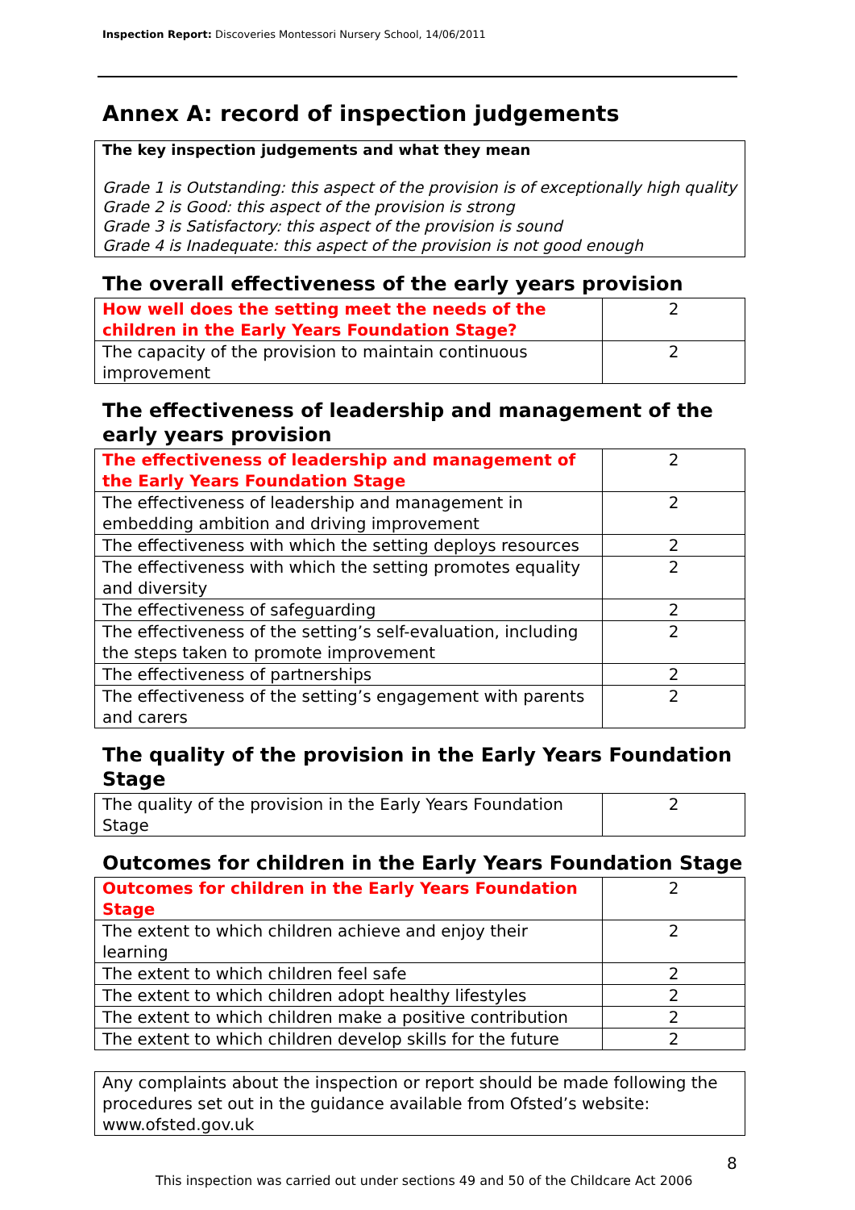Inspection Report: Discoveries Montessori Nursery School, 14/06/2011
Annex A: record of inspection judgements
The key inspection judgements and what they mean
Grade 1 is Outstanding: this aspect of the provision is of exceptionally high quality
Grade 2 is Good: this aspect of the provision is strong
Grade 3 is Satisfactory: this aspect of the provision is sound
Grade 4 is Inadequate: this aspect of the provision is not good enough
The overall effectiveness of the early years provision
| How well does the setting meet the needs of the children in the Early Years Foundation Stage? | 2 |
| The capacity of the provision to maintain continuous improvement | 2 |
The effectiveness of leadership and management of the early years provision
| The effectiveness of leadership and management of the Early Years Foundation Stage | 2 |
| The effectiveness of leadership and management in embedding ambition and driving improvement | 2 |
| The effectiveness with which the setting deploys resources | 2 |
| The effectiveness with which the setting promotes equality and diversity | 2 |
| The effectiveness of safeguarding | 2 |
| The effectiveness of the setting’s self-evaluation, including the steps taken to promote improvement | 2 |
| The effectiveness of partnerships | 2 |
| The effectiveness of the setting’s engagement with parents and carers | 2 |
The quality of the provision in the Early Years Foundation Stage
| The quality of the provision in the Early Years Foundation Stage | 2 |
Outcomes for children in the Early Years Foundation Stage
| Outcomes for children in the Early Years Foundation Stage | 2 |
| The extent to which children achieve and enjoy their learning | 2 |
| The extent to which children feel safe | 2 |
| The extent to which children adopt healthy lifestyles | 2 |
| The extent to which children make a positive contribution | 2 |
| The extent to which children develop skills for the future | 2 |
Any complaints about the inspection or report should be made following the procedures set out in the guidance available from Ofsted’s website: www.ofsted.gov.uk
8
This inspection was carried out under sections 49 and 50 of the Childcare Act 2006